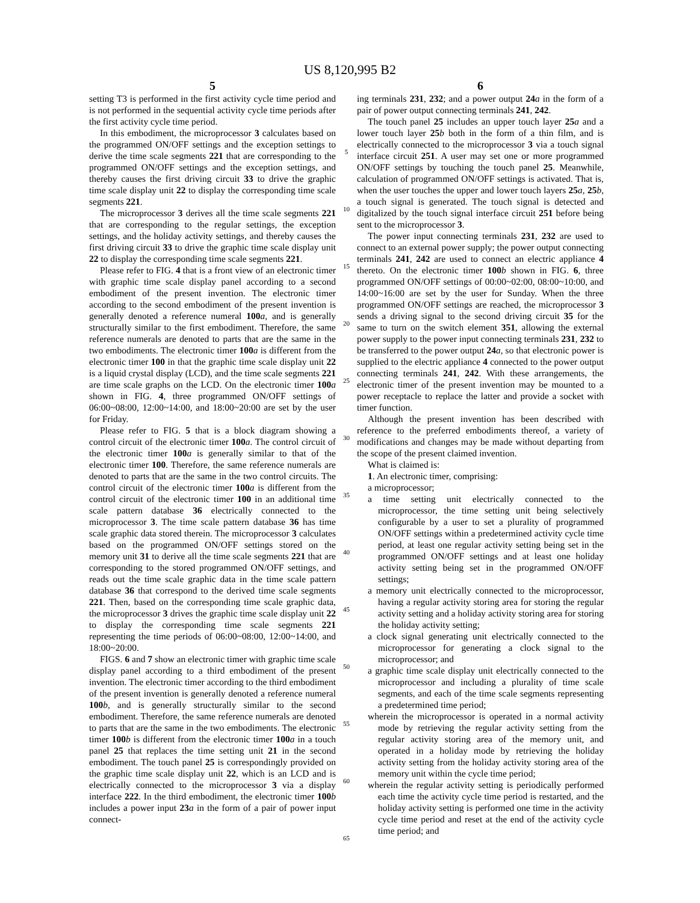US 8,120,995 B2
5
setting T3 is performed in the first activity cycle time period and is not performed in the sequential activity cycle time periods after the first activity cycle time period.
In this embodiment, the microprocessor 3 calculates based on the programmed ON/OFF settings and the exception settings to derive the time scale segments 221 that are corresponding to the programmed ON/OFF settings and the exception settings, and thereby causes the first driving circuit 33 to drive the graphic time scale display unit 22 to display the corresponding time scale segments 221.
The microprocessor 3 derives all the time scale segments 221 that are corresponding to the regular settings, the exception settings, and the holiday activity settings, and thereby causes the first driving circuit 33 to drive the graphic time scale display unit 22 to display the corresponding time scale segments 221.
Please refer to FIG. 4 that is a front view of an electronic timer with graphic time scale display panel according to a second embodiment of the present invention. The electronic timer according to the second embodiment of the present invention is generally denoted a reference numeral 100 a, and is generally structurally similar to the first embodiment. Therefore, the same reference numerals are denoted to parts that are the same in the two embodiments. The electronic timer 100 a is different from the electronic timer 100 in that the graphic time scale display unit 22 is a liquid crystal display (LCD), and the time scale segments 221 are time scale graphs on the LCD. On the electronic timer 100 a shown in FIG. 4, three programmed ON/OFF settings of 06:00~08:00, 12:00~14:00, and 18:00~20:00 are set by the user for Friday.
Please refer to FIG. 5 that is a block diagram showing a control circuit of the electronic timer 100 a. The control circuit of the electronic timer 100 a is generally similar to that of the electronic timer 100. Therefore, the same reference numerals are denoted to parts that are the same in the two control circuits. The control circuit of the electronic timer 100 a is different from the control circuit of the electronic timer 100 in an additional time scale pattern database 36 electrically connected to the microprocessor 3. The time scale pattern database 36 has time scale graphic data stored therein. The microprocessor 3 calculates based on the programmed ON/OFF settings stored on the memory unit 31 to derive all the time scale segments 221 that are corresponding to the stored programmed ON/OFF settings, and reads out the time scale graphic data in the time scale pattern database 36 that correspond to the derived time scale segments 221. Then, based on the corresponding time scale graphic data, the microprocessor 3 drives the graphic time scale display unit 22 to display the corresponding time scale segments 221 representing the time periods of 06:00~08:00, 12:00~14:00, and 18:00~20:00.
FIGS. 6 and 7 show an electronic timer with graphic time scale display panel according to a third embodiment of the present invention. The electronic timer according to the third embodiment of the present invention is generally denoted a reference numeral 100 b, and is generally structurally similar to the second embodiment. Therefore, the same reference numerals are denoted to parts that are the same in the two embodiments. The electronic timer 100 b is different from the electronic timer 100 a in a touch panel 25 that replaces the time setting unit 21 in the second embodiment. The touch panel 25 is correspondingly provided on the graphic time scale display unit 22, which is an LCD and is electrically connected to the microprocessor 3 via a display interface 222. In the third embodiment, the electronic timer 100 b includes a power input 23 a in the form of a pair of power input connect-
5
10
15
20
25
30
35
40
45
50
55
60
65
6
ing terminals 231, 232; and a power output 24 a in the form of a pair of power output connecting terminals 241, 242.
The touch panel 25 includes an upper touch layer 25 a and a lower touch layer 25 b both in the form of a thin film, and is electrically connected to the microprocessor 3 via a touch signal interface circuit 251. A user may set one or more programmed ON/OFF settings by touching the touch panel 25. Meanwhile, calculation of programmed ON/OFF settings is activated. That is, when the user touches the upper and lower touch layers 25 a, 25 b, a touch signal is generated. The touch signal is detected and digitalized by the touch signal interface circuit 251 before being sent to the microprocessor 3.
The power input connecting terminals 231, 232 are used to connect to an external power supply; the power output connecting terminals 241, 242 are used to connect an electric appliance 4 thereto. On the electronic timer 100 b shown in FIG. 6, three programmed ON/OFF settings of 00:00~02:00, 08:00~10:00, and 14:00~16:00 are set by the user for Sunday. When the three programmed ON/OFF settings are reached, the microprocessor 3 sends a driving signal to the second driving circuit 35 for the same to turn on the switch element 351, allowing the external power supply to the power input connecting terminals 231, 232 to be transferred to the power output 24 a, so that electronic power is supplied to the electric appliance 4 connected to the power output connecting terminals 241, 242. With these arrangements, the electronic timer of the present invention may be mounted to a power receptacle to replace the latter and provide a socket with timer function.
Although the present invention has been described with reference to the preferred embodiments thereof, a variety of modifications and changes may be made without departing from the scope of the present claimed invention.
What is claimed is:
1. An electronic timer, comprising:
a microprocessor;
a time setting unit electrically connected to the microprocessor, the time setting unit being selectively configurable by a user to set a plurality of programmed ON/OFF settings within a predetermined activity cycle time period, at least one regular activity setting being set in the programmed ON/OFF settings and at least one holiday activity setting being set in the programmed ON/OFF settings;
a memory unit electrically connected to the microprocessor, having a regular activity storing area for storing the regular activity setting and a holiday activity storing area for storing the holiday activity setting;
a clock signal generating unit electrically connected to the microprocessor for generating a clock signal to the microprocessor; and
a graphic time scale display unit electrically connected to the microprocessor and including a plurality of time scale segments, and each of the time scale segments representing a predetermined time period;
wherein the microprocessor is operated in a normal activity mode by retrieving the regular activity setting from the regular activity storing area of the memory unit, and operated in a holiday mode by retrieving the holiday activity setting from the holiday activity storing area of the memory unit within the cycle time period;
wherein the regular activity setting is periodically performed each time the activity cycle time period is restarted, and the holiday activity setting is performed one time in the activity cycle time period and reset at the end of the activity cycle time period; and